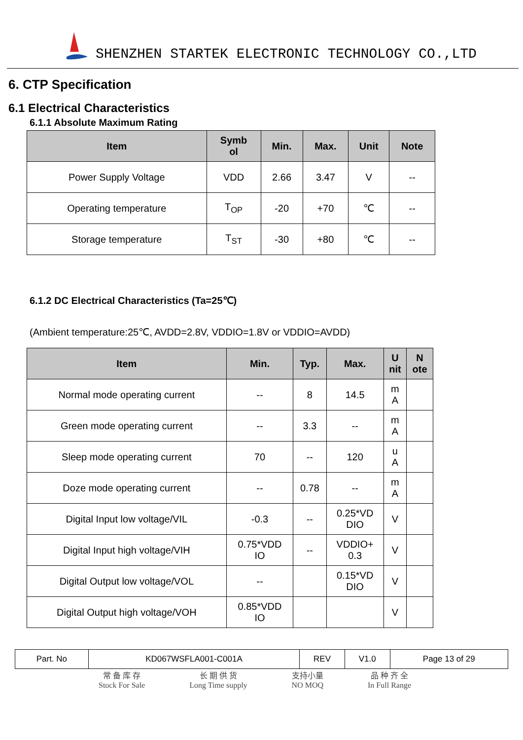SHENZHEN STARTEK ELECTRONIC TECHNOLOGY CO.,LTD
6. CTP Specification
6.1 Electrical Characteristics
6.1.1 Absolute Maximum Rating
| Item | Symb ol | Min. | Max. | Unit | Note |
| --- | --- | --- | --- | --- | --- |
| Power Supply Voltage | VDD | 2.66 | 3.47 | V | -- |
| Operating temperature | T<sub>OP</sub> | -20 | +70 | ℃ | -- |
| Storage temperature | T<sub>ST</sub> | -30 | +80 | ℃ | -- |
6.1.2 DC Electrical Characteristics (Ta=25℃)
(Ambient temperature:25℃, AVDD=2.8V, VDDIO=1.8V or VDDIO=AVDD)
| Item | Min. | Typ. | Max. | U nit | N ote |
| --- | --- | --- | --- | --- | --- |
| Normal mode operating current | -- | 8 | 14.5 | m A | |
| Green mode operating current | -- | 3.3 | -- | m A | |
| Sleep mode operating current | 70 | -- | 120 | u A | |
| Doze mode operating current | -- | 0.78 | -- | m A | |
| Digital Input low voltage/VIL | -0.3 | -- | 0.25*VD DIO | V | |
| Digital Input high voltage/VIH | 0.75*VDD IO | -- | VDDIO+ 0.3 | V | |
| Digital Output low voltage/VOL | -- | | 0.15*VD DIO | V | |
| Digital Output high voltage/VOH | 0.85*VDD IO | | | V | |
| Part. No | KD067WSFLA001-C001A | REV | V1.0 | Page 13 of 29 |
常 备 库 存
Stock For Sale
长 期 供 货
Long Time supply
支持小量
NO MOQ
品 种 齐 全
In Full Range